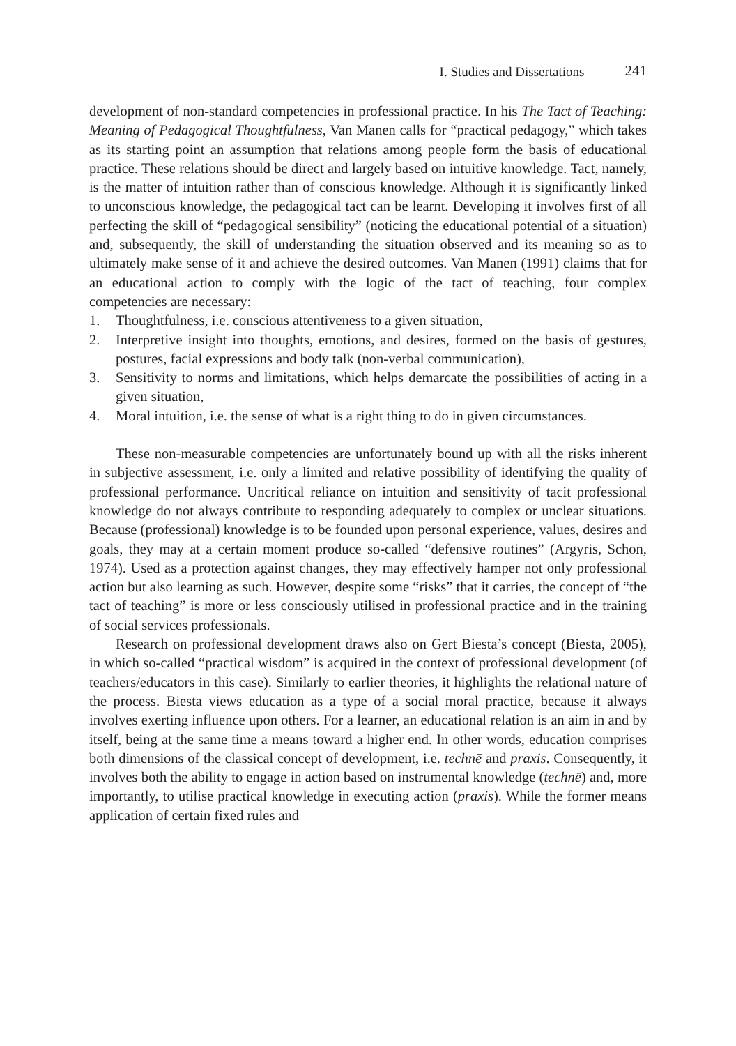I. Studies and Dissertations 241
development of non-standard competencies in professional practice. In his The Tact of Teaching: Meaning of Pedagogical Thoughtfulness, Van Manen calls for “practical pedagogy,” which takes as its starting point an assumption that relations among people form the basis of educational practice. These relations should be direct and largely based on intuitive knowledge. Tact, namely, is the matter of intuition rather than of conscious knowledge. Although it is significantly linked to unconscious knowledge, the pedagogical tact can be learnt. Developing it involves first of all perfecting the skill of “pedagogical sensibility” (noticing the educational potential of a situation) and, subsequently, the skill of understanding the situation observed and its meaning so as to ultimately make sense of it and achieve the desired outcomes. Van Manen (1991) claims that for an educational action to comply with the logic of the tact of teaching, four complex competencies are necessary:
1. Thoughtfulness, i.e. conscious attentiveness to a given situation,
2. Interpretive insight into thoughts, emotions, and desires, formed on the basis of gestures, postures, facial expressions and body talk (non-verbal communication),
3. Sensitivity to norms and limitations, which helps demarcate the possibilities of acting in a given situation,
4. Moral intuition, i.e. the sense of what is a right thing to do in given circumstances.
These non-measurable competencies are unfortunately bound up with all the risks inherent in subjective assessment, i.e. only a limited and relative possibility of identifying the quality of professional performance. Uncritical reliance on intuition and sensitivity of tacit professional knowledge do not always contribute to responding adequately to complex or unclear situations. Because (professional) knowledge is to be founded upon personal experience, values, desires and goals, they may at a certain moment produce so-called “defensive routines” (Argyris, Schon, 1974). Used as a protection against changes, they may effectively hamper not only professional action but also learning as such. However, despite some “risks” that it carries, the concept of “the tact of teaching” is more or less consciously utilised in professional practice and in the training of social services professionals.
Research on professional development draws also on Gert Biesta’s concept (Biesta, 2005), in which so-called “practical wisdom” is acquired in the context of professional development (of teachers/educators in this case). Similarly to earlier theories, it highlights the relational nature of the process. Biesta views education as a type of a social moral practice, because it always involves exerting influence upon others. For a learner, an educational relation is an aim in and by itself, being at the same time a means toward a higher end. In other words, education comprises both dimensions of the classical concept of development, i.e. technē and praxis. Consequently, it involves both the ability to engage in action based on instrumental knowledge (technē) and, more importantly, to utilise practical knowledge in executing action (praxis). While the former means application of certain fixed rules and